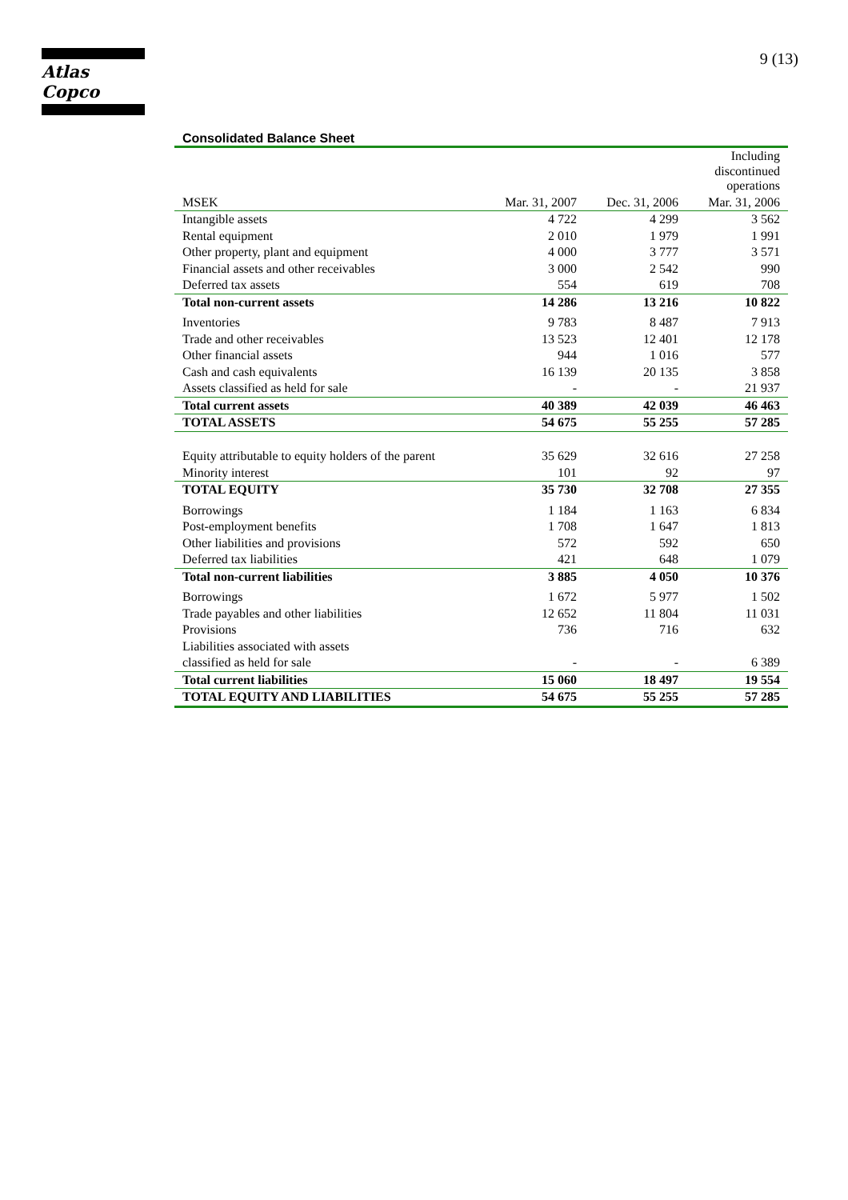Atlas Copco 9 (13)
Consolidated Balance Sheet
| | | | Including discontinued operations |
| MSEK | Mar. 31, 2007 | Dec. 31, 2006 | Mar. 31, 2006 |
| Intangible assets | 4 722 | 4 299 | 3 562 |
| Rental equipment | 2 010 | 1 979 | 1 991 |
| Other property, plant and equipment | 4 000 | 3 777 | 3 571 |
| Financial assets and other receivables | 3 000 | 2 542 | 990 |
| Deferred tax assets | 554 | 619 | 708 |
| Total non-current assets | 14 286 | 13 216 | 10 822 |
| Inventories | 9 783 | 8 487 | 7 913 |
| Trade and other receivables | 13 523 | 12 401 | 12 178 |
| Other financial assets | 944 | 1 016 | 577 |
| Cash and cash equivalents | 16 139 | 20 135 | 3 858 |
| Assets classified as held for sale | - | - | 21 937 |
| Total current assets | 40 389 | 42 039 | 46 463 |
| TOTAL ASSETS | 54 675 | 55 255 | 57 285 |
| Equity attributable to equity holders of the parent | 35 629 | 32 616 | 27 258 |
| Minority interest | 101 | 92 | 97 |
| TOTAL EQUITY | 35 730 | 32 708 | 27 355 |
| Borrowings | 1 184 | 1 163 | 6 834 |
| Post-employment benefits | 1 708 | 1 647 | 1 813 |
| Other liabilities and provisions | 572 | 592 | 650 |
| Deferred tax liabilities | 421 | 648 | 1 079 |
| Total non-current liabilities | 3 885 | 4 050 | 10 376 |
| Borrowings | 1 672 | 5 977 | 1 502 |
| Trade payables and other liabilities | 12 652 | 11 804 | 11 031 |
| Provisions | 736 | 716 | 632 |
| Liabilities associated with assets | | | |
| classified as held for sale | - | - | 6 389 |
| Total current liabilities | 15 060 | 18 497 | 19 554 |
| TOTAL EQUITY AND LIABILITIES | 54 675 | 55 255 | 57 285 |